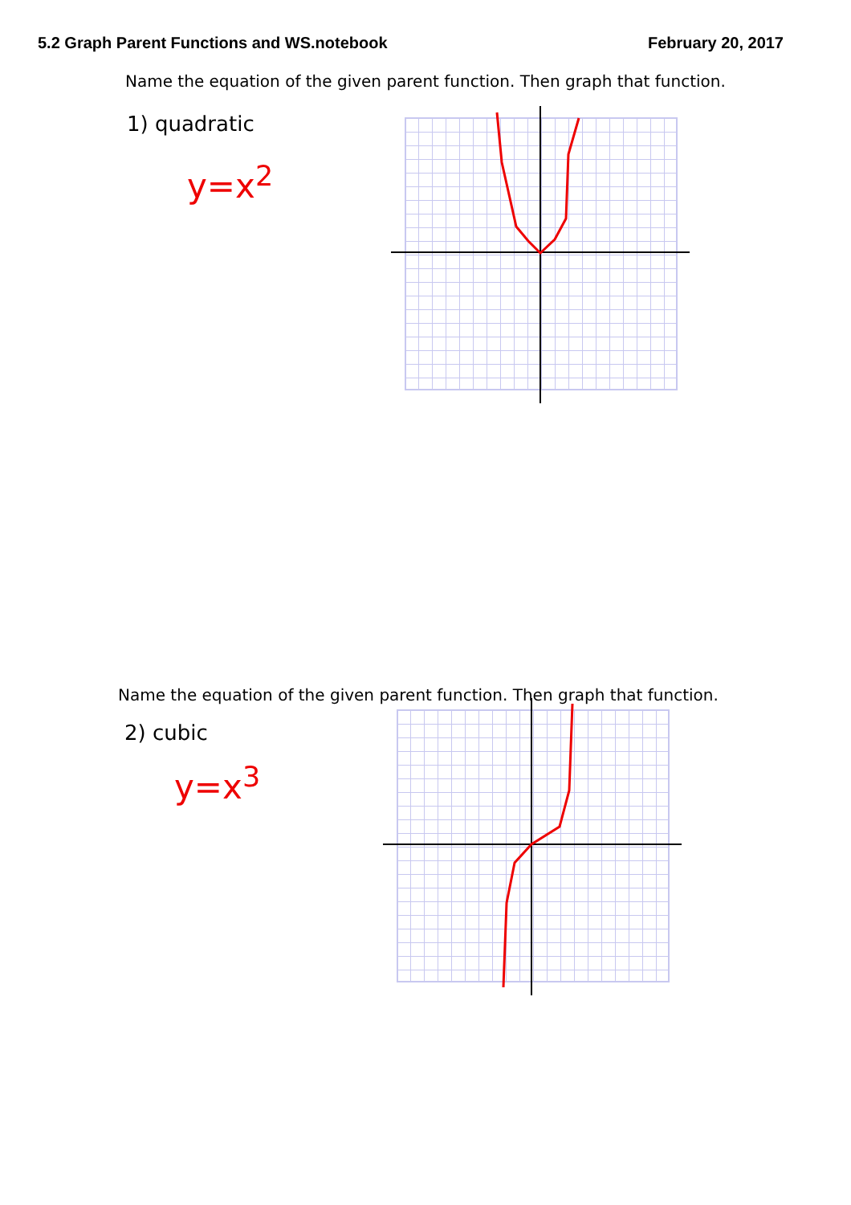5.2 Graph Parent Functions and WS.notebook February 20, 2017
Name the equation of the given parent function. Then graph that function.
1) quadratic
y=x<sup>2</sup>
Name the equation of the given parent function. Then graph that function.
2) cubic
y=x<sup>3</sup>